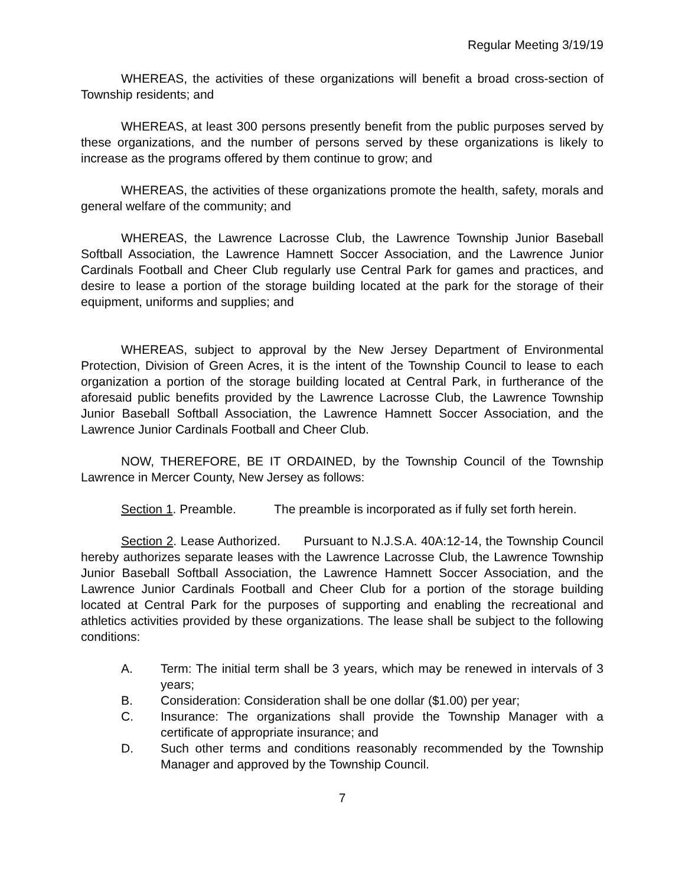Regular Meeting 3/19/19
WHEREAS, the activities of these organizations will benefit a broad cross-section of Township residents; and
WHEREAS, at least 300 persons presently benefit from the public purposes served by these organizations, and the number of persons served by these organizations is likely to increase as the programs offered by them continue to grow; and
WHEREAS, the activities of these organizations promote the health, safety, morals and general welfare of the community; and
WHEREAS, the Lawrence Lacrosse Club, the Lawrence Township Junior Baseball Softball Association, the Lawrence Hamnett Soccer Association, and the Lawrence Junior Cardinals Football and Cheer Club regularly use Central Park for games and practices, and desire to lease a portion of the storage building located at the park for the storage of their equipment, uniforms and supplies; and
WHEREAS, subject to approval by the New Jersey Department of Environmental Protection, Division of Green Acres, it is the intent of the Township Council to lease to each organization a portion of the storage building located at Central Park, in furtherance of the aforesaid public benefits provided by the Lawrence Lacrosse Club, the Lawrence Township Junior Baseball Softball Association, the Lawrence Hamnett Soccer Association, and the Lawrence Junior Cardinals Football and Cheer Club.
NOW, THEREFORE, BE IT ORDAINED, by the Township Council of the Township Lawrence in Mercer County, New Jersey as follows:
Section 1. Preamble. The preamble is incorporated as if fully set forth herein.
Section 2. Lease Authorized. Pursuant to N.J.S.A. 40A:12-14, the Township Council hereby authorizes separate leases with the Lawrence Lacrosse Club, the Lawrence Township Junior Baseball Softball Association, the Lawrence Hamnett Soccer Association, and the Lawrence Junior Cardinals Football and Cheer Club for a portion of the storage building located at Central Park for the purposes of supporting and enabling the recreational and athletics activities provided by these organizations. The lease shall be subject to the following conditions:
A. Term: The initial term shall be 3 years, which may be renewed in intervals of 3 years;
B. Consideration: Consideration shall be one dollar ($1.00) per year;
C. Insurance: The organizations shall provide the Township Manager with a certificate of appropriate insurance; and
D. Such other terms and conditions reasonably recommended by the Township Manager and approved by the Township Council.
7